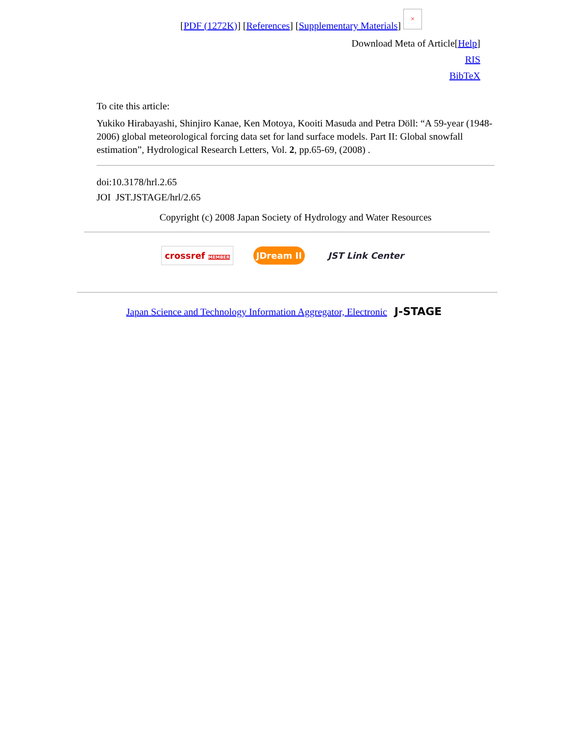[PDF (1272K)] [References] [Supplementary Materials] ×
Download Meta of Article[Help]
RIS
BibTeX
To cite this article:
Yukiko Hirabayashi, Shinjiro Kanae, Ken Motoya, Kooiti Masuda and Petra Döll: “A 59-year (1948-2006) global meteorological forcing data set for land surface models. Part II: Global snowfall estimation”, Hydrological Research Letters, Vol. 2, pp.65-69, (2008) .
doi:10.3178/hrl.2.65
JOI JST.JSTAGE/hrl/2.65
Copyright (c) 2008 Japan Society of Hydrology and Water Resources
crossref MEMBER JDream II JST Link Center
Japan Science and Technology Information Aggregator, Electronic J-STAGE